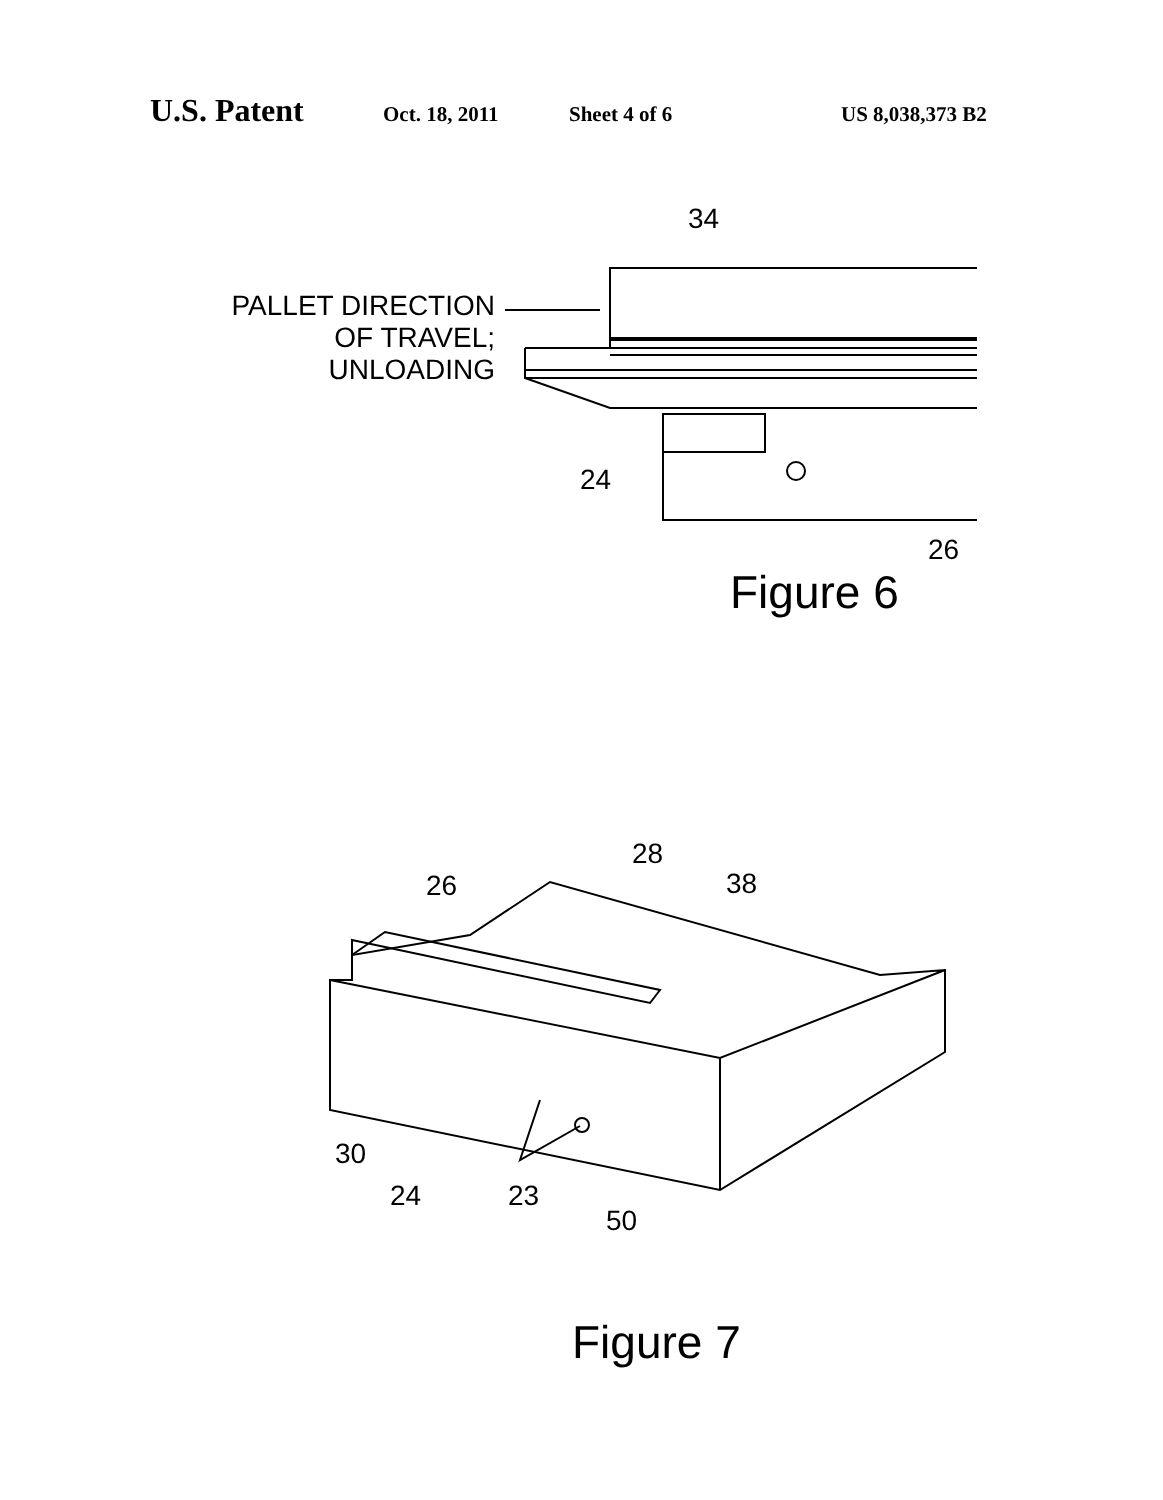U.S. Patent Oct. 18, 2011 Sheet 4 of 6 US 8,038,373 B2
PALLET DIRECTION
OF TRAVEL; UNLOADING
34
24
26
Figure 6
28
26 38
30
24 23
50
Figure 7